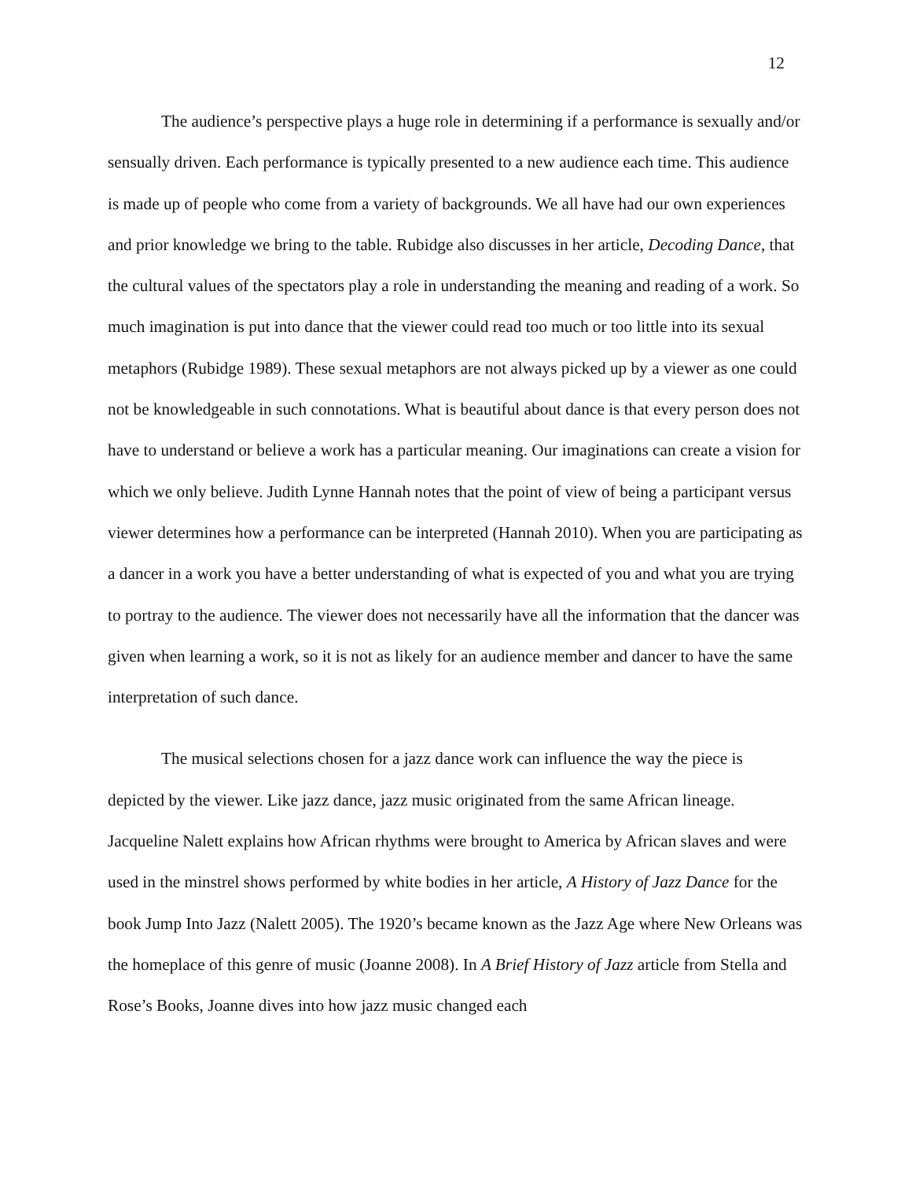12
The audience’s perspective plays a huge role in determining if a performance is sexually and/or sensually driven. Each performance is typically presented to a new audience each time. This audience is made up of people who come from a variety of backgrounds. We all have had our own experiences and prior knowledge we bring to the table. Rubidge also discusses in her article, Decoding Dance, that the cultural values of the spectators play a role in understanding the meaning and reading of a work. So much imagination is put into dance that the viewer could read too much or too little into its sexual metaphors (Rubidge 1989). These sexual metaphors are not always picked up by a viewer as one could not be knowledgeable in such connotations. What is beautiful about dance is that every person does not have to understand or believe a work has a particular meaning. Our imaginations can create a vision for which we only believe. Judith Lynne Hannah notes that the point of view of being a participant versus viewer determines how a performance can be interpreted (Hannah 2010). When you are participating as a dancer in a work you have a better understanding of what is expected of you and what you are trying to portray to the audience. The viewer does not necessarily have all the information that the dancer was given when learning a work, so it is not as likely for an audience member and dancer to have the same interpretation of such dance.
The musical selections chosen for a jazz dance work can influence the way the piece is depicted by the viewer. Like jazz dance, jazz music originated from the same African lineage. Jacqueline Nalett explains how African rhythms were brought to America by African slaves and were used in the minstrel shows performed by white bodies in her article, A History of Jazz Dance for the book Jump Into Jazz (Nalett 2005). The 1920’s became known as the Jazz Age where New Orleans was the homeplace of this genre of music (Joanne 2008). In A Brief History of Jazz article from Stella and Rose’s Books, Joanne dives into how jazz music changed each